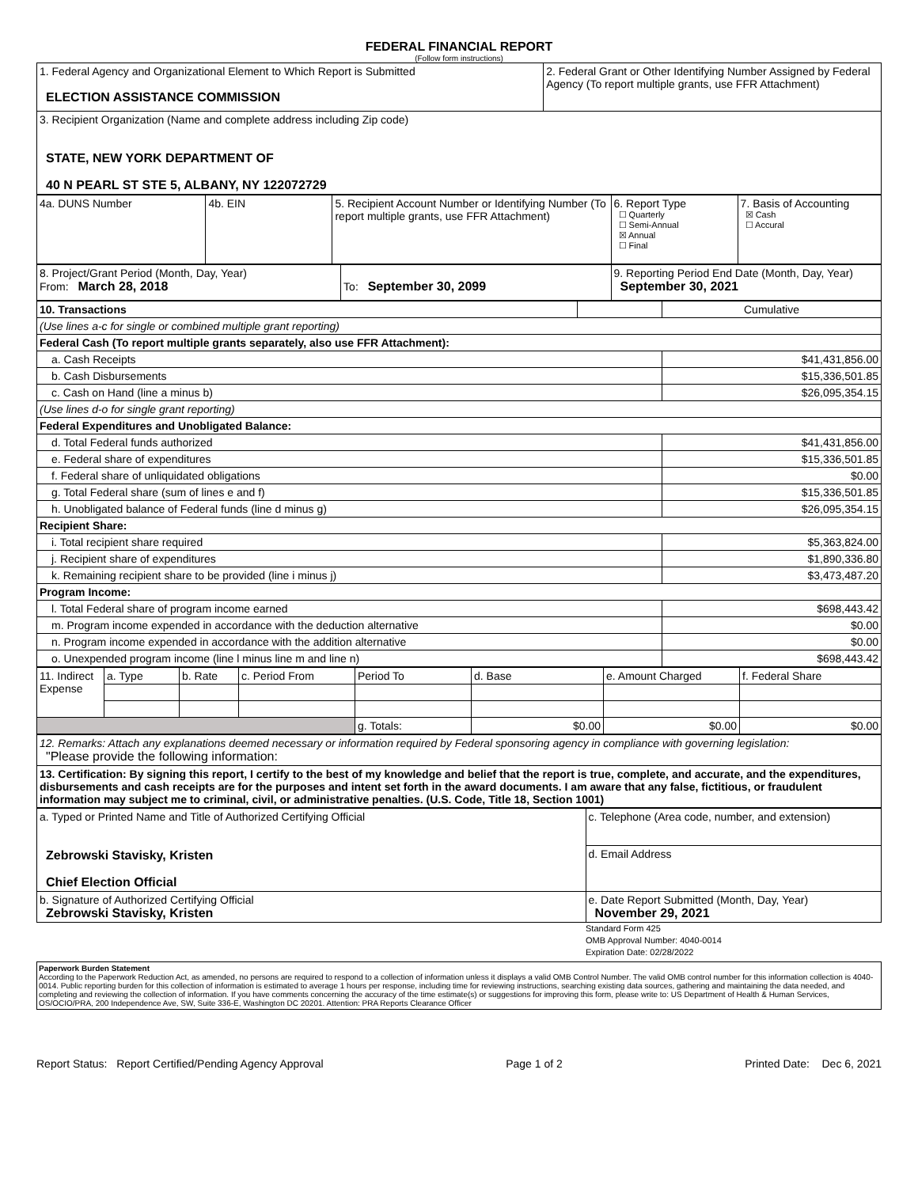FEDERAL FINANCIAL REPORT
(Follow form instructions)
| 1. Federal Agency and Organizational Element to Which Report is Submitted ELECTION ASSISTANCE COMMISSION | 2. Federal Grant or Other Identifying Number Assigned by Federal Agency (To report multiple grants, use FFR Attachment) |
| 3. Recipient Organization (Name and complete address including Zip code) STATE, NEW YORK DEPARTMENT OF 40 N PEARL ST STE 5, ALBANY, NY 122072729 | |
| 4a. DUNS Number | 4b. EIN | 5. Recipient Account Number or Identifying Number (To report multiple grants, use FFR Attachment) | 6. Report Type ☐ Quarterly ☐ Semi-Annual ☒ Annual ☐ Final | 7. Basis of Accounting ☒ Cash ☐ Accural |
| 8. Project/Grant Period (Month, Day, Year) From: March 28, 2018 | To: September 30, 2099 | 9. Reporting Period End Date (Month, Day, Year) September 30, 2021 |
| 10. Transactions | | Cumulative |
| (Use lines a-c for single or combined multiple grant reporting) | | |
| Federal Cash (To report multiple grants separately, also use FFR Attachment): | | |
| a. Cash Receipts | | $41,431,856.00 |
| b. Cash Disbursements | | $15,336,501.85 |
| c. Cash on Hand (line a minus b) | | $26,095,354.15 |
| (Use lines d-o for single grant reporting) | | |
| Federal Expenditures and Unobligated Balance: | | |
| d. Total Federal funds authorized | | $41,431,856.00 |
| e. Federal share of expenditures | | $15,336,501.85 |
| f. Federal share of unliquidated obligations | | $0.00 |
| g. Total Federal share (sum of lines e and f) | | $15,336,501.85 |
| h. Unobligated balance of Federal funds (line d minus g) | | $26,095,354.15 |
| Recipient Share: | | |
| i. Total recipient share required | | $5,363,824.00 |
| j. Recipient share of expenditures | | $1,890,336.80 |
| k. Remaining recipient share to be provided (line i minus j) | | $3,473,487.20 |
| Program Income: | | |
| l. Total Federal share of program income earned | | $698,443.42 |
| m. Program income expended in accordance with the deduction alternative | | $0.00 |
| n. Program income expended in accordance with the addition alternative | | $0.00 |
| o. Unexpended program income (line l minus line m and line n) | | $698,443.42 |
| 11. Indirect Expense | a. Type | b. Rate | c. Period From | Period To | d. Base | e. Amount Charged | f. Federal Share |
| | | | | g. Totals: | $0.00 | $0.00 | $0.00 |
| 12. Remarks: Attach any explanations deemed necessary or information required by Federal sponsoring agency in compliance with governing legislation: "Please provide the following information: |
| 13. Certification: By signing this report, I certify to the best of my knowledge and belief that the report is true, complete, and accurate, and the expenditures, disbursements and cash receipts are for the purposes and intent set forth in the award documents. I am aware that any false, fictitious, or fraudulent information may subject me to criminal, civil, or administrative penalties. (U.S. Code, Title 18, Section 1001) |
| a. Typed or Printed Name and Title of Authorized Certifying Official Zebrowski Stavisky, Kristen Chief Election Official | c. Telephone (Area code, number, and extension) |
| | d. Email Address |
| b. Signature of Authorized Certifying Official Zebrowski Stavisky, Kristen | e. Date Report Submitted (Month, Day, Year) November 29, 2021 |
Standard Form 425
OMB Approval Number: 4040-0014
Expiration Date: 02/28/2022
Paperwork Burden Statement
According to the Paperwork Reduction Act, as amended, no persons are required to respond to a collection of information unless it displays a valid OMB Control Number. The valid OMB control number for this information collection is 4040-0014. Public reporting burden for this collection of information is estimated to average 1 hours per response, including time for reviewing instructions, searching existing data sources, gathering and maintaining the data needed, and completing and reviewing the collection of information. If you have comments concerning the accuracy of the time estimate(s) or suggestions for improving this form, please write to: US Department of Health & Human Services, OS/OCIO/PRA, 200 Independence Ave, SW, Suite 336-E, Washington DC 20201. Attention: PRA Reports Clearance Officer
Report Status: Report Certified/Pending Agency Approval Page 1 of 2 Printed Date: Dec 6, 2021